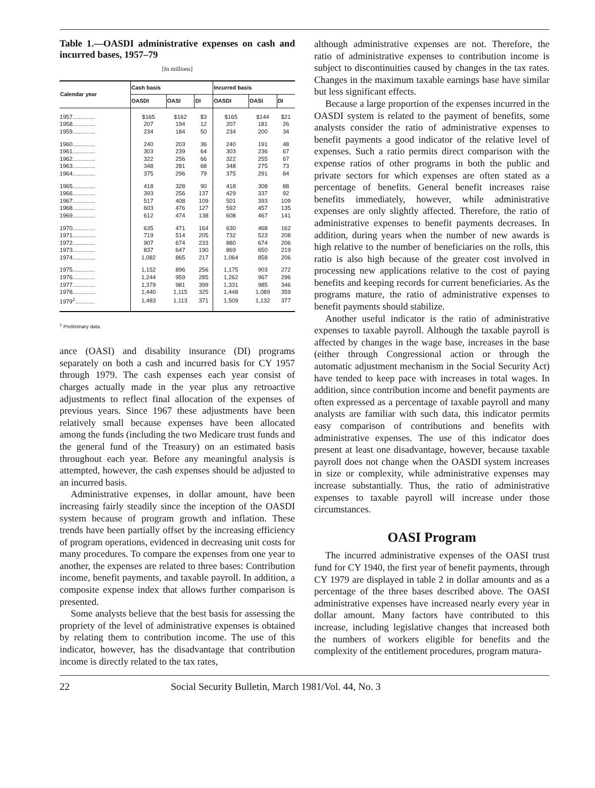Table 1.—OASDI administrative expenses on cash and incurred bases, 1957–79
[In millions]
| Calendar year | Cash basis | | | Incurred basis | | |
| --- | --- | --- | --- | --- | --- | --- |
| | OASDI | OASI | DI | OASDI | OASI | DI |
| 1957.............. | $165 | $162 | $3 | $165 | $144 | $21 |
| 1958.............. | 207 | 194 | 12 | 207 | 181 | 26 |
| 1959.............. | 234 | 184 | 50 | 234 | 200 | 34 |
| 1960.............. | 240 | 203 | 36 | 240 | 191 | 48 |
| 1961.............. | 303 | 239 | 64 | 303 | 236 | 67 |
| 1962.............. | 322 | 256 | 66 | 322 | 255 | 67 |
| 1963.............. | 348 | 281 | 68 | 348 | 275 | 73 |
| 1964.............. | 375 | 296 | 79 | 375 | 291 | 84 |
| 1965.............. | 418 | 328 | 90 | 418 | 308 | 88 |
| 1966.............. | 393 | 256 | 137 | 429 | 337 | 92 |
| 1967.............. | 517 | 408 | 109 | 501 | 393 | 109 |
| 1968.............. | 603 | 476 | 127 | 592 | 457 | 135 |
| 1969.............. | 612 | 474 | 138 | 608 | 467 | 141 |
| 1970.............. | 635 | 471 | 164 | 630 | 468 | 162 |
| 1971.............. | 719 | 514 | 205 | 732 | 523 | 208 |
| 1972.............. | 907 | 674 | 233 | 880 | 674 | 206 |
| 1973.............. | 837 | 647 | 190 | 869 | 650 | 219 |
| 1974.............. | 1,082 | 865 | 217 | 1,064 | 858 | 206 |
| 1975.............. | 1,152 | 896 | 256 | 1,175 | 903 | 272 |
| 1976.............. | 1,244 | 959 | 285 | 1,262 | 967 | 296 |
| 1977.............. | 1,379 | 981 | 399 | 1,331 | 985 | 346 |
| 1978.............. | 1,440 | 1,115 | 325 | 1,448 | 1,089 | 359 |
| 1979<sup>1</sup>............ | 1,483 | 1,113 | 371 | 1,509 | 1,132 | 377 |
<sup>1</sup> Preliminary data.
ance (OASI) and disability insurance (DI) programs separately on both a cash and incurred basis for CY 1957 through 1979. The cash expenses each year consist of charges actually made in the year plus any retroactive adjustments to reflect final allocation of the expenses of previous years. Since 1967 these adjustments have been relatively small because expenses have been allocated among the funds (including the two Medicare trust funds and the general fund of the Treasury) on an estimated basis throughout each year. Before any meaningful analysis is attempted, however, the cash expenses should be adjusted to an incurred basis.
Administrative expenses, in dollar amount, have been increasing fairly steadily since the inception of the OASDI system because of program growth and inflation. These trends have been partially offset by the increasing efficiency of program operations, evidenced in decreasing unit costs for many procedures. To compare the expenses from one year to another, the expenses are related to three bases: Contribution income, benefit payments, and taxable payroll. In addition, a composite expense index that allows further comparison is presented.
Some analysts believe that the best basis for assessing the propriety of the level of administrative expenses is obtained by relating them to contribution income. The use of this indicator, however, has the disadvantage that contribution income is directly related to the tax rates,
although administrative expenses are not. Therefore, the ratio of administrative expenses to contribution income is subject to discontinuities caused by changes in the tax rates. Changes in the maximum taxable earnings base have similar but less significant effects.
Because a large proportion of the expenses incurred in the OASDI system is related to the payment of benefits, some analysts consider the ratio of administrative expenses to benefit payments a good indicator of the relative level of expenses. Such a ratio permits direct comparison with the expense ratios of other programs in both the public and private sectors for which expenses are often stated as a percentage of benefits. General benefit increases raise benefits immediately, however, while administrative expenses are only slightly affected. Therefore, the ratio of administrative expenses to benefit payments decreases. In addition, during years when the number of new awards is high relative to the number of beneficiaries on the rolls, this ratio is also high because of the greater cost involved in processing new applications relative to the cost of paying benefits and keeping records for current beneficiaries. As the programs mature, the ratio of administrative expenses to benefit payments should stabilize.
Another useful indicator is the ratio of administrative expenses to taxable payroll. Although the taxable payroll is affected by changes in the wage base, increases in the base (either through Congressional action or through the automatic adjustment mechanism in the Social Security Act) have tended to keep pace with increases in total wages. In addition, since contribution income and benefit payments are often expressed as a percentage of taxable payroll and many analysts are familiar with such data, this indicator permits easy comparison of contributions and benefits with administrative expenses. The use of this indicator does present at least one disadvantage, however, because taxable payroll does not change when the OASDI system increases in size or complexity, while administrative expenses may increase substantially. Thus, the ratio of administrative expenses to taxable payroll will increase under those circumstances.
OASI Program
The incurred administrative expenses of the OASI trust fund for CY 1940, the first year of benefit payments, through CY 1979 are displayed in table 2 in dollar amounts and as a percentage of the three bases described above. The OASI administrative expenses have increased nearly every year in dollar amount. Many factors have contributed to this increase, including legislative changes that increased both the numbers of workers eligible for benefits and the complexity of the entitlement procedures, program matura-
22 Social Security Bulletin, March 1981/Vol. 44, No. 3